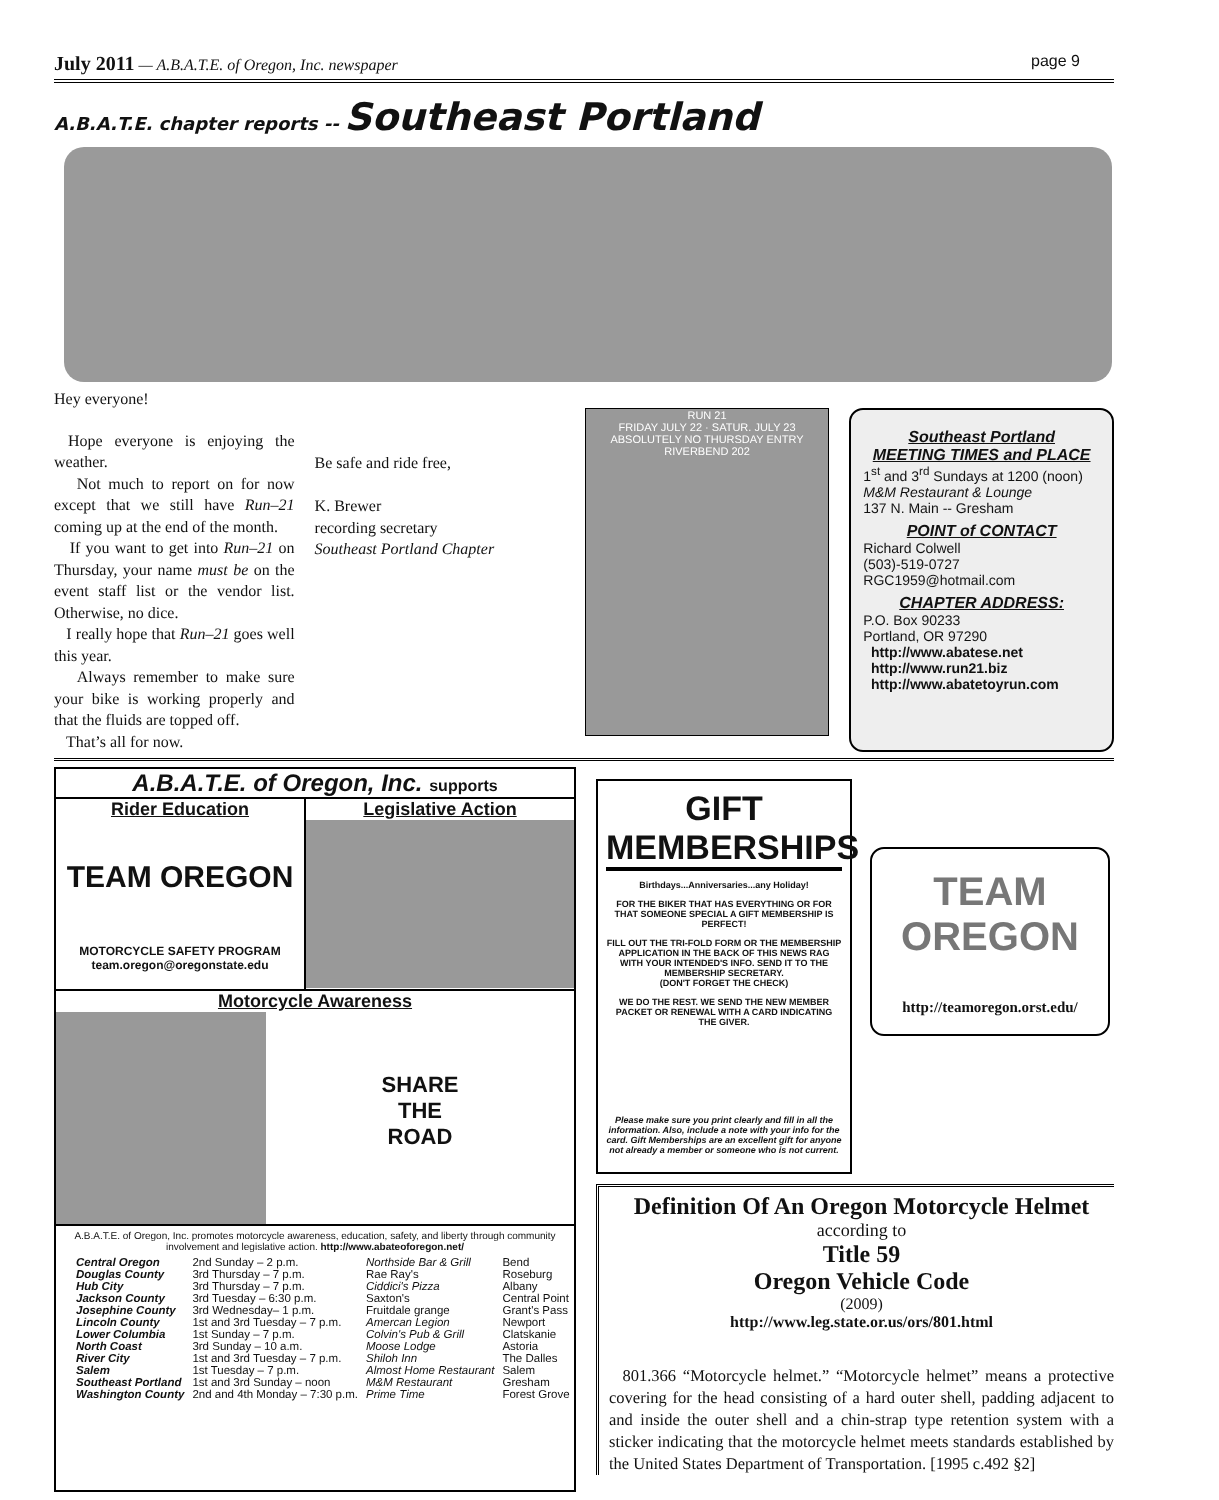July 2011 — A.B.A.T.E. of Oregon, Inc. newspaper
page 9
A.B.A.T.E. chapter reports -- Southeast Portland
Hey everyone!
Hope everyone is enjoying the weather.
Not much to report on for now except that we still have Run–21 coming up at the end of the month.
If you want to get into Run–21 on Thursday, your name must be on the event staff list or the vendor list. Otherwise, no dice.
I really hope that Run–21 goes well this year.
Always remember to make sure your bike is working properly and that the fluids are topped off.
That’s all for now.
Be safe and ride free,
K. Brewer
recording secretary
Southeast Portland Chapter
RUN 21
FRIDAY JULY 22 · SATUR. JULY 23
ABSOLUTELY NO THURSDAY ENTRY
RIVERBEND 202
Southeast Portland
MEETING TIMES and PLACE
1<sup>st</sup> and 3<sup>rd</sup> Sundays at 1200 (noon)
M&M Restaurant & Lounge
137 N. Main -- Gresham
POINT of CONTACT
Richard Colwell
(503)-519-0727
RGC1959@hotmail.com
CHAPTER ADDRESS:
P.O. Box 90233
Portland, OR 97290
http://www.abatese.net
http://www.run21.biz
http://www.abatetoyrun.com
A.B.A.T.E. of Oregon, Inc. supports
Rider Education
TEAM OREGON
MOTORCYCLE SAFETY PROGRAM
team.oregon@oregonstate.edu
Legislative Action
Motorcycle Awareness
SHARE
THE
ROAD
A.B.A.T.E. of Oregon, Inc. promotes motorcycle awareness, education, safety, and liberty through community involvement and legislative action. http://www.abateoforegon.net/
| Central Oregon | 2nd Sunday – 2 p.m. | Northside Bar & Grill | Bend |
| Douglas County | 3rd Thursday – 7 p.m. | Rae Ray's | Roseburg |
| Hub City | 3rd Thursday – 7 p.m. | Ciddici's Pizza | Albany |
| Jackson County | 3rd Tuesday – 6:30 p.m. | Saxton's | Central Point |
| Josephine County | 3rd Wednesday– 1 p.m. | Fruitdale grange | Grant's Pass |
| Lincoln County | 1st and 3rd Tuesday – 7 p.m. | Amercan Legion | Newport |
| Lower Columbia | 1st Sunday – 7 p.m. | Colvin's Pub & Grill | Clatskanie |
| North Coast | 3rd Sunday – 10 a.m. | Moose Lodge | Astoria |
| River City | 1st and 3rd Tuesday – 7 p.m. | Shiloh Inn | The Dalles |
| Salem | 1st Tuesday – 7 p.m. | Almost Home Restaurant | Salem |
| Southeast Portland | 1st and 3rd Sunday – noon | M&M Restaurant | Gresham |
| Washington County | 2nd and 4th Monday – 7:30 p.m. | Prime Time | Forest Grove |
GIFT MEMBERSHIPS
Birthdays...Anniversaries...any Holiday!
FOR THE BIKER THAT HAS EVERYTHING OR FOR THAT SOMEONE SPECIAL A GIFT MEMBERSHIP IS PERFECT!
FILL OUT THE TRI-FOLD FORM OR THE MEMBERSHIP APPLICATION IN THE BACK OF THIS NEWS RAG WITH YOUR INTENDED'S INFO. SEND IT TO THE MEMBERSHIP SECRETARY.
(DON'T FORGET THE CHECK)
WE DO THE REST. WE SEND THE NEW MEMBER PACKET OR RENEWAL WITH A CARD INDICATING THE GIVER.
Please make sure you print clearly and fill in all the information. Also, include a note with your info for the card. Gift Memberships are an excellent gift for anyone not already a member or someone who is not current.
TEAM OREGON
http://teamoregon.orst.edu/
Definition Of An Oregon Motorcycle Helmet
according to
Title 59
Oregon Vehicle Code
(2009)
http://www.leg.state.or.us/ors/801.html
801.366 “Motorcycle helmet.” “Motorcycle helmet” means a protective covering for the head consisting of a hard outer shell, padding adjacent to and inside the outer shell and a chin-strap type retention system with a sticker indicating that the motorcycle helmet meets standards established by the United States Department of Transportation. [1995 c.492 §2]